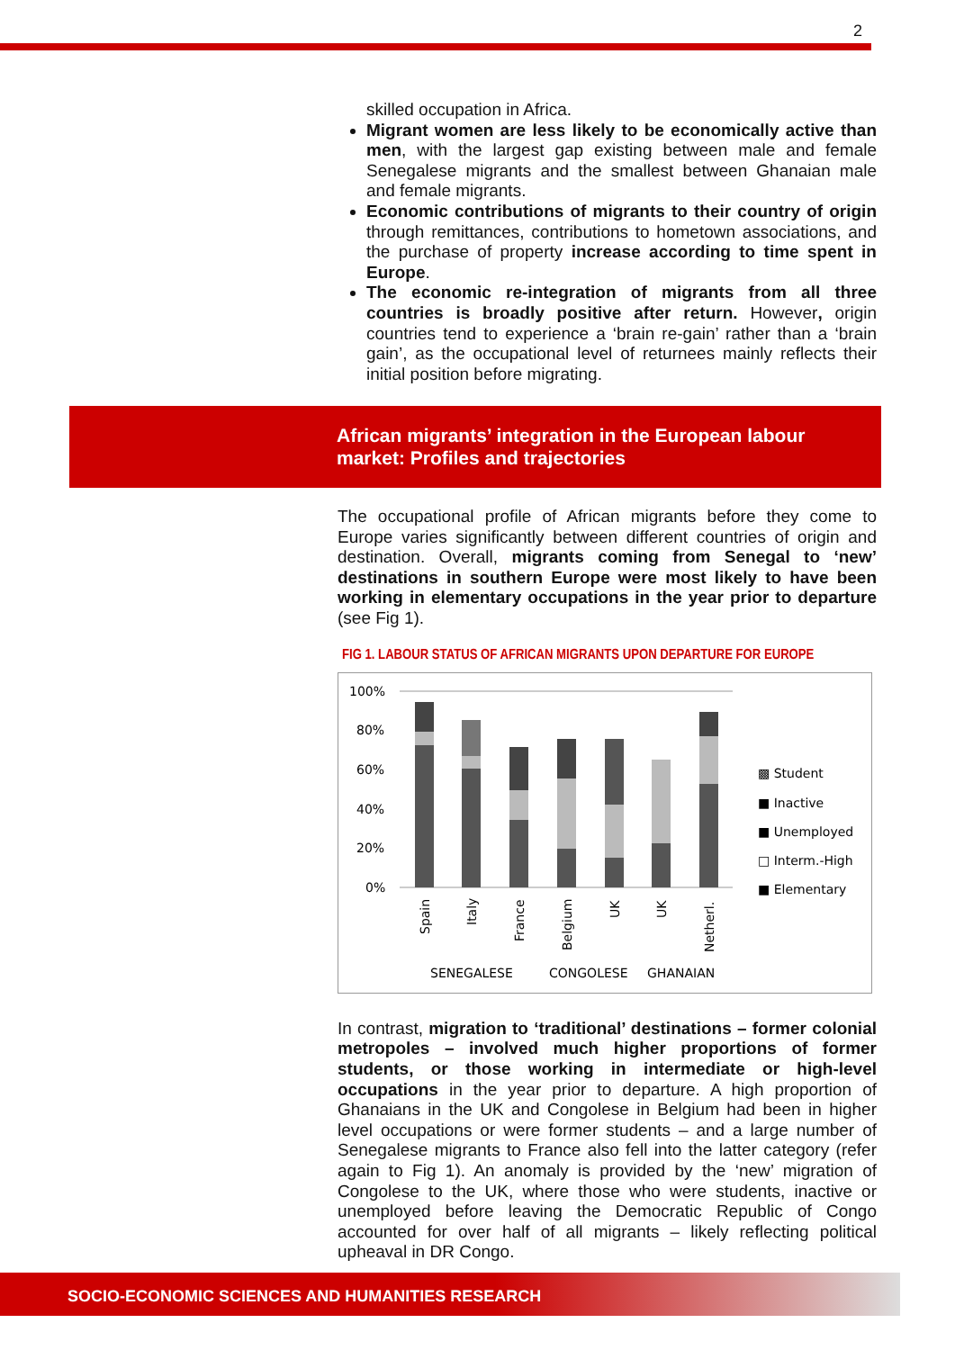2
skilled occupation in Africa.
Migrant women are less likely to be economically active than men, with the largest gap existing between male and female Senegalese migrants and the smallest between Ghanaian male and female migrants.
Economic contributions of migrants to their country of origin through remittances, contributions to hometown associations, and the purchase of property increase according to time spent in Europe.
The economic re-integration of migrants from all three countries is broadly positive after return. However, origin countries tend to experience a ‘brain re-gain’ rather than a ‘brain gain’, as the occupational level of returnees mainly reflects their initial position before migrating.
African migrants’ integration in the European labour
market: Profiles and trajectories
The occupational profile of African migrants before they come to Europe varies significantly between different countries of origin and destination. Overall, migrants coming from Senegal to ‘new’ destinations in southern Europe were most likely to have been working in elementary occupations in the year prior to departure (see Fig 1).
FIG 1. LABOUR STATUS OF AFRICAN MIGRANTS UPON DEPARTURE FOR EUROPE
100%
80%
60%
40%
20%
0%
Spain
Italy
France
Belgium
UK
UK
Netherl.
SENEGALESE
CONGOLESE
GHANAIAN
▩ Student
■ Inactive
■ Unemployed
□ Interm.-High
■ Elementary
In contrast, migration to ‘traditional’ destinations – former colonial metropoles – involved much higher proportions of former students, or those working in intermediate or high-level occupations in the year prior to departure. A high proportion of Ghanaians in the UK and Congolese in Belgium had been in higher level occupations or were former students – and a large number of Senegalese migrants to France also fell into the latter category (refer again to Fig 1). An anomaly is provided by the ‘new’ migration of Congolese to the UK, where those who were students, inactive or unemployed before leaving the Democratic Republic of Congo accounted for over half of all migrants – likely reflecting political upheaval in DR Congo.
SOCIO-ECONOMIC SCIENCES AND HUMANITIES RESEARCH